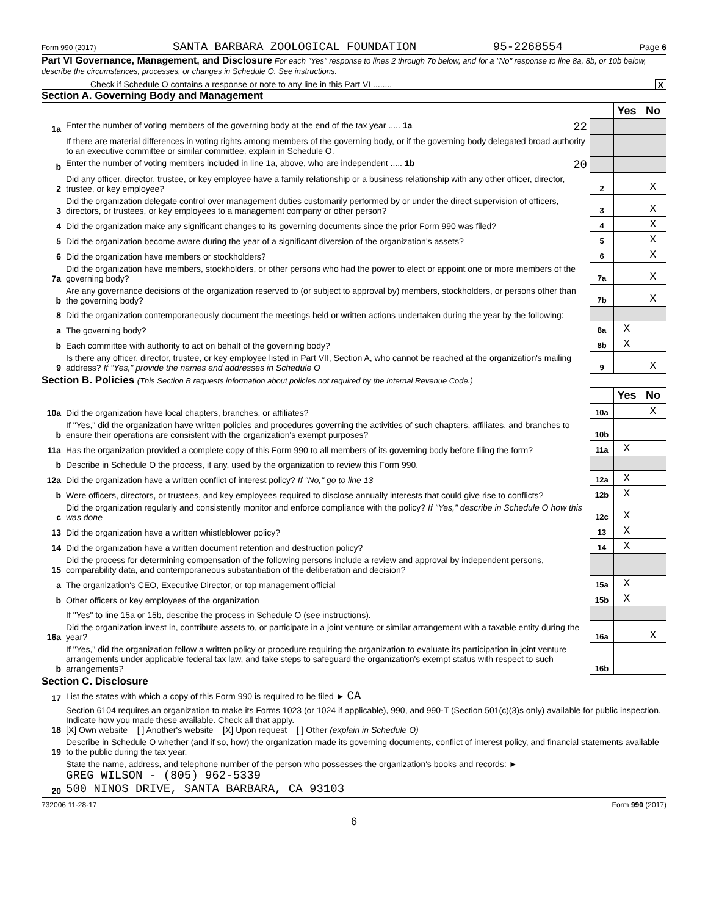Form 990 (2017) SANTA BARBARA ZOOLOGICAL FOUNDATION 95-2268554 Page 6
Part VI Governance, Management, and Disclosure For each "Yes" response to lines 2 through 7b below, and for a "No" response to line 8a, 8b, or 10b below, describe the circumstances, processes, or changes in Schedule O. See instructions.
Check if Schedule O contains a response or note to any line in this Part VI ........ X
Section A. Governing Body and Management
| | | | Yes | No |
| 1a | Enter the number of voting members of the governing body at the end of the tax year ..... 1a 22 | | | |
| | If there are material differences in voting rights among members of the governing body, or if the governing body delegated broad authority to an executive committee or similar committee, explain in Schedule O. | | | |
| b | Enter the number of voting members included in line 1a, above, who are independent ..... 1b 20 | | | |
| 2 | Did any officer, director, trustee, or key employee have a family relationship or a business relationship with any other officer, director, trustee, or key employee? | 2 | | X |
| 3 | Did the organization delegate control over management duties customarily performed by or under the direct supervision of officers, directors, or trustees, or key employees to a management company or other person? | 3 | | X |
| 4 | Did the organization make any significant changes to its governing documents since the prior Form 990 was filed? | 4 | | X |
| 5 | Did the organization become aware during the year of a significant diversion of the organization's assets? | 5 | | X |
| 6 | Did the organization have members or stockholders? | 6 | | X |
| 7a | Did the organization have members, stockholders, or other persons who had the power to elect or appoint one or more members of the governing body? | 7a | | X |
| b | Are any governance decisions of the organization reserved to (or subject to approval by) members, stockholders, or persons other than the governing body? | 7b | | X |
| 8 | Did the organization contemporaneously document the meetings held or written actions undertaken during the year by the following: | | | |
| a | The governing body? | 8a | X | |
| b | Each committee with authority to act on behalf of the governing body? | 8b | X | |
| 9 | Is there any officer, director, trustee, or key employee listed in Part VII, Section A, who cannot be reached at the organization's mailing address? If "Yes," provide the names and addresses in Schedule O | 9 | | X |
Section B. Policies (This Section B requests information about policies not required by the Internal Revenue Code.)
| | | | Yes | No |
| 10a | Did the organization have local chapters, branches, or affiliates? | 10a | | X |
| b | If "Yes," did the organization have written policies and procedures governing the activities of such chapters, affiliates, and branches to ensure their operations are consistent with the organization's exempt purposes? | 10b | | |
| 11a | Has the organization provided a complete copy of this Form 990 to all members of its governing body before filing the form? | 11a | X | |
| b | Describe in Schedule O the process, if any, used by the organization to review this Form 990. | | | |
| 12a | Did the organization have a written conflict of interest policy? If "No," go to line 13 | 12a | X | |
| b | Were officers, directors, or trustees, and key employees required to disclose annually interests that could give rise to conflicts? | 12b | X | |
| c | Did the organization regularly and consistently monitor and enforce compliance with the policy? If "Yes," describe in Schedule O how this was done | 12c | X | |
| 13 | Did the organization have a written whistleblower policy? | 13 | X | |
| 14 | Did the organization have a written document retention and destruction policy? | 14 | X | |
| 15 | Did the process for determining compensation of the following persons include a review and approval by independent persons, comparability data, and contemporaneous substantiation of the deliberation and decision? | | | |
| a | The organization's CEO, Executive Director, or top management official | 15a | X | |
| b | Other officers or key employees of the organization | 15b | X | |
| | If "Yes" to line 15a or 15b, describe the process in Schedule O (see instructions). | | | |
| 16a | Did the organization invest in, contribute assets to, or participate in a joint venture or similar arrangement with a taxable entity during the year? | 16a | | X |
| b | If "Yes," did the organization follow a written policy or procedure requiring the organization to evaluate its participation in joint venture arrangements under applicable federal tax law, and take steps to safeguard the organization's exempt status with respect to such arrangements? | 16b | | |
Section C. Disclosure
| 17 | List the states with which a copy of this Form 990 is required to be filed ► CA |
| 18 | Section 6104 requires an organization to make its Forms 1023 (or 1024 if applicable), 990, and 990-T (Section 501(c)(3)s only) available for public inspection. Indicate how you made these available. Check all that apply. [X] Own website [ ] Another's website [X] Upon request [ ] Other (explain in Schedule O) |
| 19 | Describe in Schedule O whether (and if so, how) the organization made its governing documents, conflict of interest policy, and financial statements available to the public during the tax year. |
| 20 | State the name, address, and telephone number of the person who possesses the organization's books and records: ► GREG WILSON - (805) 962-5339 500 NINOS DRIVE, SANTA BARBARA, CA 93103 |
732006 11-28-17 Form 990 (2017)
6